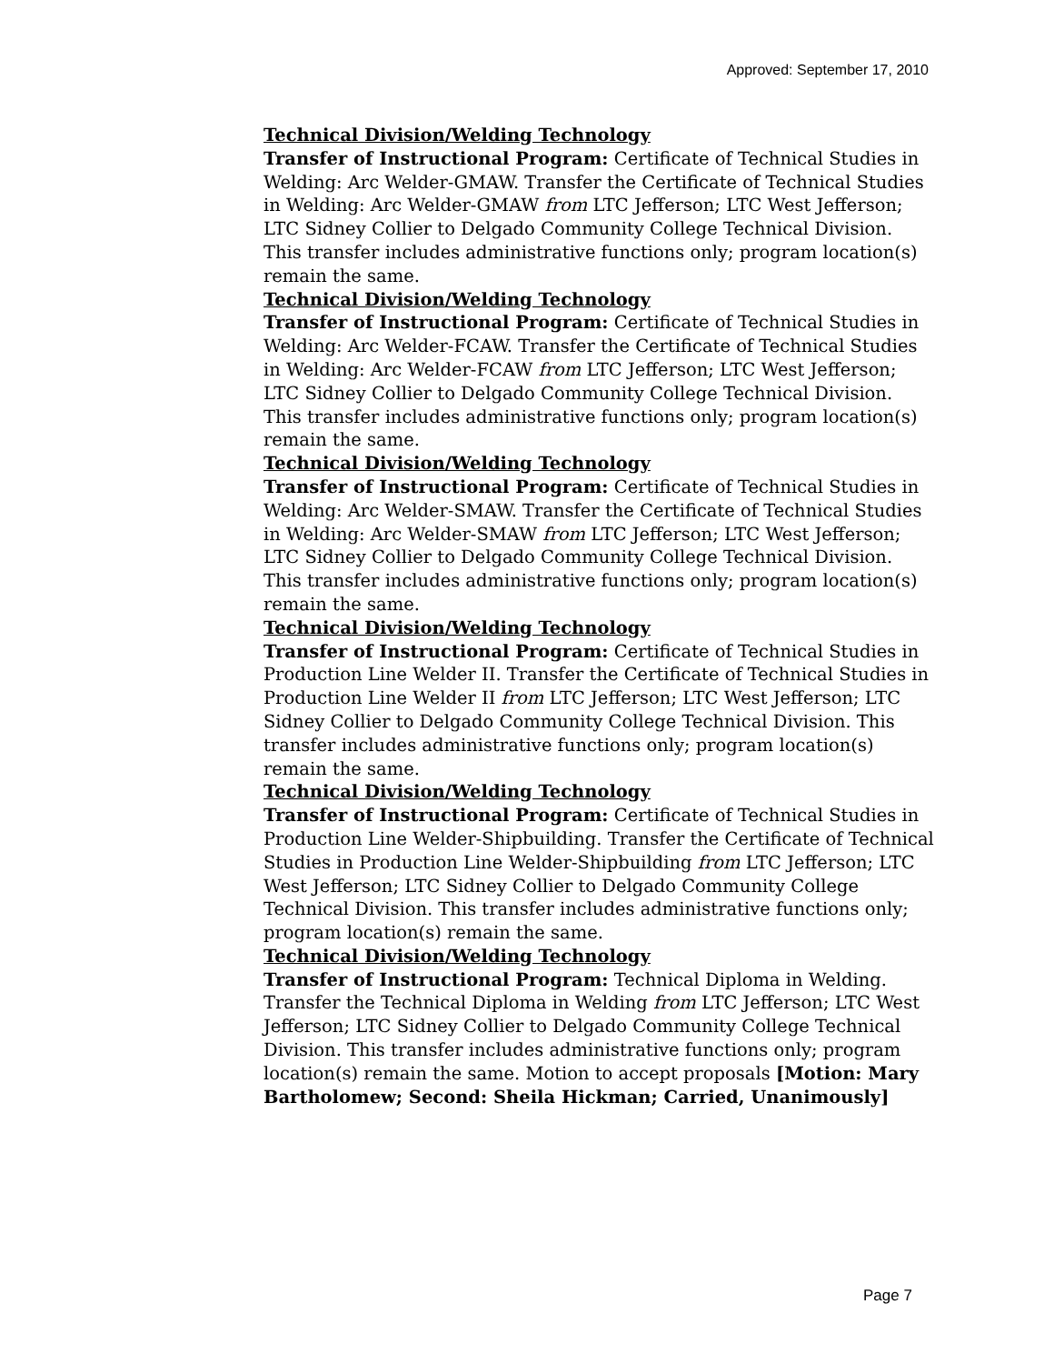Approved: September 17, 2010
Technical Division/Welding Technology
Transfer of Instructional Program: Certificate of Technical Studies in Welding: Arc Welder-GMAW. Transfer the Certificate of Technical Studies in Welding: Arc Welder-GMAW from LTC Jefferson; LTC West Jefferson; LTC Sidney Collier to Delgado Community College Technical Division. This transfer includes administrative functions only; program location(s) remain the same.
Technical Division/Welding Technology
Transfer of Instructional Program: Certificate of Technical Studies in Welding: Arc Welder-FCAW. Transfer the Certificate of Technical Studies in Welding: Arc Welder-FCAW from LTC Jefferson; LTC West Jefferson; LTC Sidney Collier to Delgado Community College Technical Division. This transfer includes administrative functions only; program location(s) remain the same.
Technical Division/Welding Technology
Transfer of Instructional Program: Certificate of Technical Studies in Welding: Arc Welder-SMAW. Transfer the Certificate of Technical Studies in Welding: Arc Welder-SMAW from LTC Jefferson; LTC West Jefferson; LTC Sidney Collier to Delgado Community College Technical Division. This transfer includes administrative functions only; program location(s) remain the same.
Technical Division/Welding Technology
Transfer of Instructional Program: Certificate of Technical Studies in Production Line Welder II. Transfer the Certificate of Technical Studies in Production Line Welder II from LTC Jefferson; LTC West Jefferson; LTC Sidney Collier to Delgado Community College Technical Division. This transfer includes administrative functions only; program location(s) remain the same.
Technical Division/Welding Technology
Transfer of Instructional Program: Certificate of Technical Studies in Production Line Welder-Shipbuilding. Transfer the Certificate of Technical Studies in Production Line Welder-Shipbuilding from LTC Jefferson; LTC West Jefferson; LTC Sidney Collier to Delgado Community College Technical Division. This transfer includes administrative functions only; program location(s) remain the same.
Technical Division/Welding Technology
Transfer of Instructional Program: Technical Diploma in Welding. Transfer the Technical Diploma in Welding from LTC Jefferson; LTC West Jefferson; LTC Sidney Collier to Delgado Community College Technical Division. This transfer includes administrative functions only; program location(s) remain the same. Motion to accept proposals [Motion: Mary Bartholomew; Second: Sheila Hickman; Carried, Unanimously]
Page 7